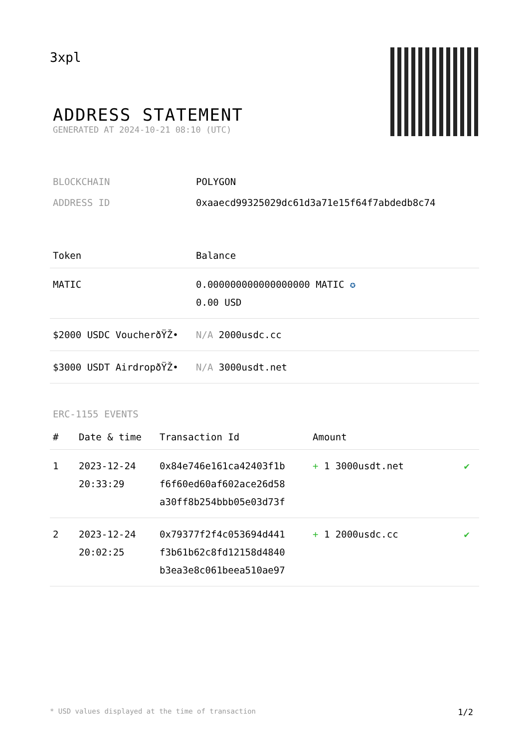3xpl
ADDRESS STATEMENT
GENERATED AT 2024-10-21 08:10 (UTC)
| BLOCKCHAIN | POLYGON |
| ADDRESS ID | 0xaaecd99325029dc61d3a71e15f64f7abdedb8c74 |
| Token | Balance |
| --- | --- |
| MATIC | 0.000000000000000000 MATIC ✪ 0.00 USD |
| $2000 USDC VoucherðŸŽ• | N/A 2000usdc.cc |
| $3000 USDT AirdropðŸŽ• | N/A 3000usdt.net |
ERC-1155 EVENTS
| # | Date & time | Transaction Id | Amount | |
| --- | --- | --- | --- | --- |
| 1 | 2023-12-24 20:33:29 | 0x84e746e161ca42403f1b f6f60ed60af602ace26d58 a30ff8b254bbb05e03d73f | + 1 3000usdt.net | ✔ |
| 2 | 2023-12-24 20:02:25 | 0x79377f2f4c053694d441 f3b61b62c8fd12158d4840 b3ea3e8c061beea510ae97 | + 1 2000usdc.cc | ✔ |
* USD values displayed at the time of transaction 1/2